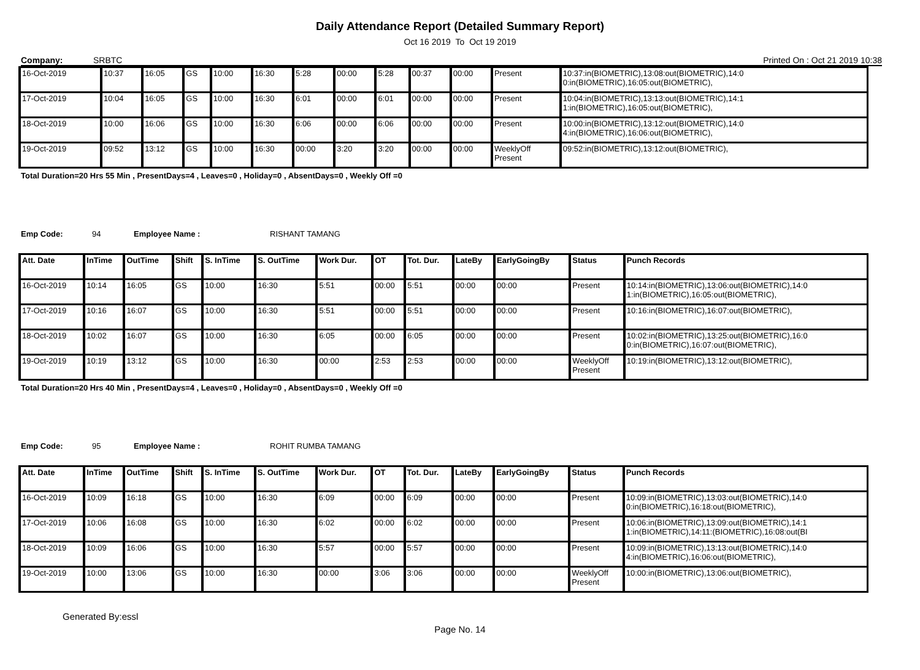Daily Attendance Report (Detailed Summary Report)
Oct 16 2019 To Oct 19 2019
Company: SRBTC Printed On : Oct 21 2019 10:38
| 16-Oct-2019 | 10:37 | 16:05 | GS | 10:00 | 16:30 | 5:28 | 00:00 | 5:28 | 00:37 | 00:00 | Present | 10:37:in(BIOMETRIC),13:08:out(BIOMETRIC),14:0 0:in(BIOMETRIC),16:05:out(BIOMETRIC), |
| 17-Oct-2019 | 10:04 | 16:05 | GS | 10:00 | 16:30 | 6:01 | 00:00 | 6:01 | 00:00 | 00:00 | Present | 10:04:in(BIOMETRIC),13:13:out(BIOMETRIC),14:1 1:in(BIOMETRIC),16:05:out(BIOMETRIC), |
| 18-Oct-2019 | 10:00 | 16:06 | GS | 10:00 | 16:30 | 6:06 | 00:00 | 6:06 | 00:00 | 00:00 | Present | 10:00:in(BIOMETRIC),13:12:out(BIOMETRIC),14:0 4:in(BIOMETRIC),16:06:out(BIOMETRIC), |
| 19-Oct-2019 | 09:52 | 13:12 | GS | 10:00 | 16:30 | 00:00 | 3:20 | 3:20 | 00:00 | 00:00 | WeeklyOff Present | 09:52:in(BIOMETRIC),13:12:out(BIOMETRIC), |
Total Duration=20 Hrs 55 Min , PresentDays=4 , Leaves=0 , Holiday=0 , AbsentDays=0 , Weekly Off =0
Emp Code: 94 Employee Name : RISHANT TAMANG
| Att. Date | InTime | OutTime | Shift | S. InTime | S. OutTime | Work Dur. | OT | Tot. Dur. | LateBy | EarlyGoingBy | Status | Punch Records |
| --- | --- | --- | --- | --- | --- | --- | --- | --- | --- | --- | --- | --- |
| 16-Oct-2019 | 10:14 | 16:05 | GS | 10:00 | 16:30 | 5:51 | 00:00 | 5:51 | 00:00 | 00:00 | Present | 10:14:in(BIOMETRIC),13:06:out(BIOMETRIC),14:0 1:in(BIOMETRIC),16:05:out(BIOMETRIC), |
| 17-Oct-2019 | 10:16 | 16:07 | GS | 10:00 | 16:30 | 5:51 | 00:00 | 5:51 | 00:00 | 00:00 | Present | 10:16:in(BIOMETRIC),16:07:out(BIOMETRIC), |
| 18-Oct-2019 | 10:02 | 16:07 | GS | 10:00 | 16:30 | 6:05 | 00:00 | 6:05 | 00:00 | 00:00 | Present | 10:02:in(BIOMETRIC),13:25:out(BIOMETRIC),16:0 0:in(BIOMETRIC),16:07:out(BIOMETRIC), |
| 19-Oct-2019 | 10:19 | 13:12 | GS | 10:00 | 16:30 | 00:00 | 2:53 | 2:53 | 00:00 | 00:00 | WeeklyOff Present | 10:19:in(BIOMETRIC),13:12:out(BIOMETRIC), |
Total Duration=20 Hrs 40 Min , PresentDays=4 , Leaves=0 , Holiday=0 , AbsentDays=0 , Weekly Off =0
Emp Code: 95 Employee Name : ROHIT RUMBA TAMANG
| Att. Date | InTime | OutTime | Shift | S. InTime | S. OutTime | Work Dur. | OT | Tot. Dur. | LateBy | EarlyGoingBy | Status | Punch Records |
| --- | --- | --- | --- | --- | --- | --- | --- | --- | --- | --- | --- | --- |
| 16-Oct-2019 | 10:09 | 16:18 | GS | 10:00 | 16:30 | 6:09 | 00:00 | 6:09 | 00:00 | 00:00 | Present | 10:09:in(BIOMETRIC),13:03:out(BIOMETRIC),14:0 0:in(BIOMETRIC),16:18:out(BIOMETRIC), |
| 17-Oct-2019 | 10:06 | 16:08 | GS | 10:00 | 16:30 | 6:02 | 00:00 | 6:02 | 00:00 | 00:00 | Present | 10:06:in(BIOMETRIC),13:09:out(BIOMETRIC),14:1 1:in(BIOMETRIC),14:11:(BIOMETRIC),16:08:out(BI |
| 18-Oct-2019 | 10:09 | 16:06 | GS | 10:00 | 16:30 | 5:57 | 00:00 | 5:57 | 00:00 | 00:00 | Present | 10:09:in(BIOMETRIC),13:13:out(BIOMETRIC),14:0 4:in(BIOMETRIC),16:06:out(BIOMETRIC), |
| 19-Oct-2019 | 10:00 | 13:06 | GS | 10:00 | 16:30 | 00:00 | 3:06 | 3:06 | 00:00 | 00:00 | WeeklyOff Present | 10:00:in(BIOMETRIC),13:06:out(BIOMETRIC), |
Generated By:essl
Page No. 14